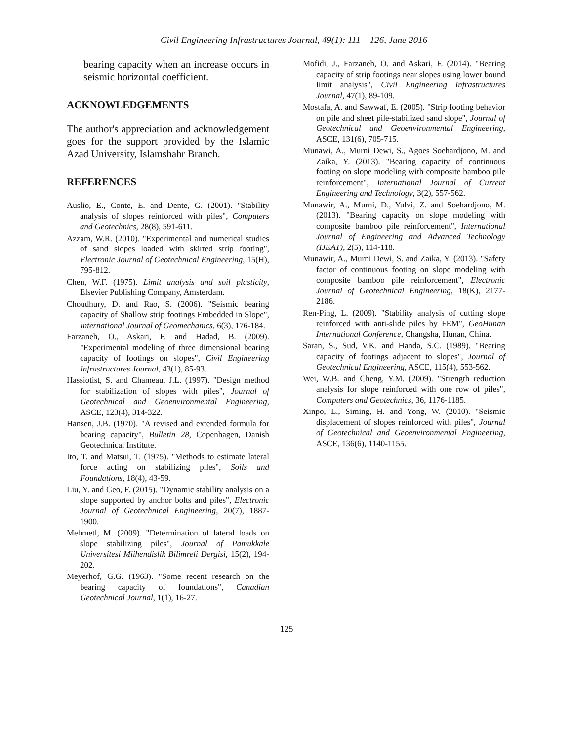Civil Engineering Infrastructures Journal, 49(1): 111 – 126, June 2016
bearing capacity when an increase occurs in seismic horizontal coefficient.
ACKNOWLEDGEMENTS
The author's appreciation and acknowledgement goes for the support provided by the Islamic Azad University, Islamshahr Branch.
REFERENCES
Auslio, E., Conte, E. and Dente, G. (2001). "Stability analysis of slopes reinforced with piles", Computers and Geotechnics, 28(8), 591-611.
Azzam, W.R. (2010). "Experimental and numerical studies of sand slopes loaded with skirted strip footing", Electronic Journal of Geotechnical Engineering, 15(H), 795-812.
Chen, W.F. (1975). Limit analysis and soil plasticity, Elsevier Publishing Company, Amsterdam.
Choudhury, D. and Rao, S. (2006). "Seismic bearing capacity of Shallow strip footings Embedded in Slope", International Journal of Geomechanics, 6(3), 176-184.
Farzaneh, O., Askari, F. and Hadad, B. (2009). "Experimental modeling of three dimensional bearing capacity of footings on slopes", Civil Engineering Infrastructures Journal, 43(1), 85-93.
Hassiotist, S. and Chameau, J.L. (1997). "Design method for stabilization of slopes with piles", Journal of Geotechnical and Geoenvironmental Engineering, ASCE, 123(4), 314-322.
Hansen, J.B. (1970). "A revised and extended formula for bearing capacity", Bulletin 28, Copenhagen, Danish Geotechnical Institute.
Ito, T. and Matsui, T. (1975). "Methods to estimate lateral force acting on stabilizing piles", Soils and Foundations, 18(4), 43-59.
Liu, Y. and Geo, F. (2015). "Dynamic stability analysis on a slope supported by anchor bolts and piles", Electronic Journal of Geotechnical Engineering, 20(7), 1887-1900.
Mehmetl, M. (2009). "Determination of lateral loads on slope stabilizing piles", Journal of Pamukkale Universitesi Miihendislik Bilimreli Dergisi, 15(2), 194-202.
Meyerhof, G.G. (1963). "Some recent research on the bearing capacity of foundations", Canadian Geotechnical Journal, 1(1), 16-27.
Mofidi, J., Farzaneh, O. and Askari, F. (2014). "Bearing capacity of strip footings near slopes using lower bound limit analysis", Civil Engineering Infrastructures Journal, 47(1), 89-109.
Mostafa, A. and Sawwaf, E. (2005). "Strip footing behavior on pile and sheet pile-stabilized sand slope", Journal of Geotechnical and Geoenvironmental Engineering, ASCE, 131(6), 705-715.
Munawi, A., Murni Dewi, S., Agoes Soehardjono, M. and Zaika, Y. (2013). "Bearing capacity of continuous footing on slope modeling with composite bamboo pile reinforcement", International Journal of Current Engineering and Technology, 3(2), 557-562.
Munawir, A., Murni, D., Yulvi, Z. and Soehardjono, M. (2013). "Bearing capacity on slope modeling with composite bamboo pile reinforcement", International Journal of Engineering and Advanced Technology (IJEAT), 2(5), 114-118.
Munawir, A., Murni Dewi, S. and Zaika, Y. (2013). "Safety factor of continuous footing on slope modeling with composite bamboo pile reinforcement", Electronic Journal of Geotechnical Engineering, 18(K), 2177-2186.
Ren-Ping, L. (2009). "Stability analysis of cutting slope reinforced with anti-slide piles by FEM", GeoHunan International Conference, Changsha, Hunan, China.
Saran, S., Sud, V.K. and Handa, S.C. (1989). "Bearing capacity of footings adjacent to slopes", Journal of Geotechnical Engineering, ASCE, 115(4), 553-562.
Wei, W.B. and Cheng, Y.M. (2009). "Strength reduction analysis for slope reinforced with one row of piles", Computers and Geotechnics, 36, 1176-1185.
Xinpo, L., Siming, H. and Yong, W. (2010). "Seismic displacement of slopes reinforced with piles", Journal of Geotechnical and Geoenvironmental Engineering, ASCE, 136(6), 1140-1155.
125